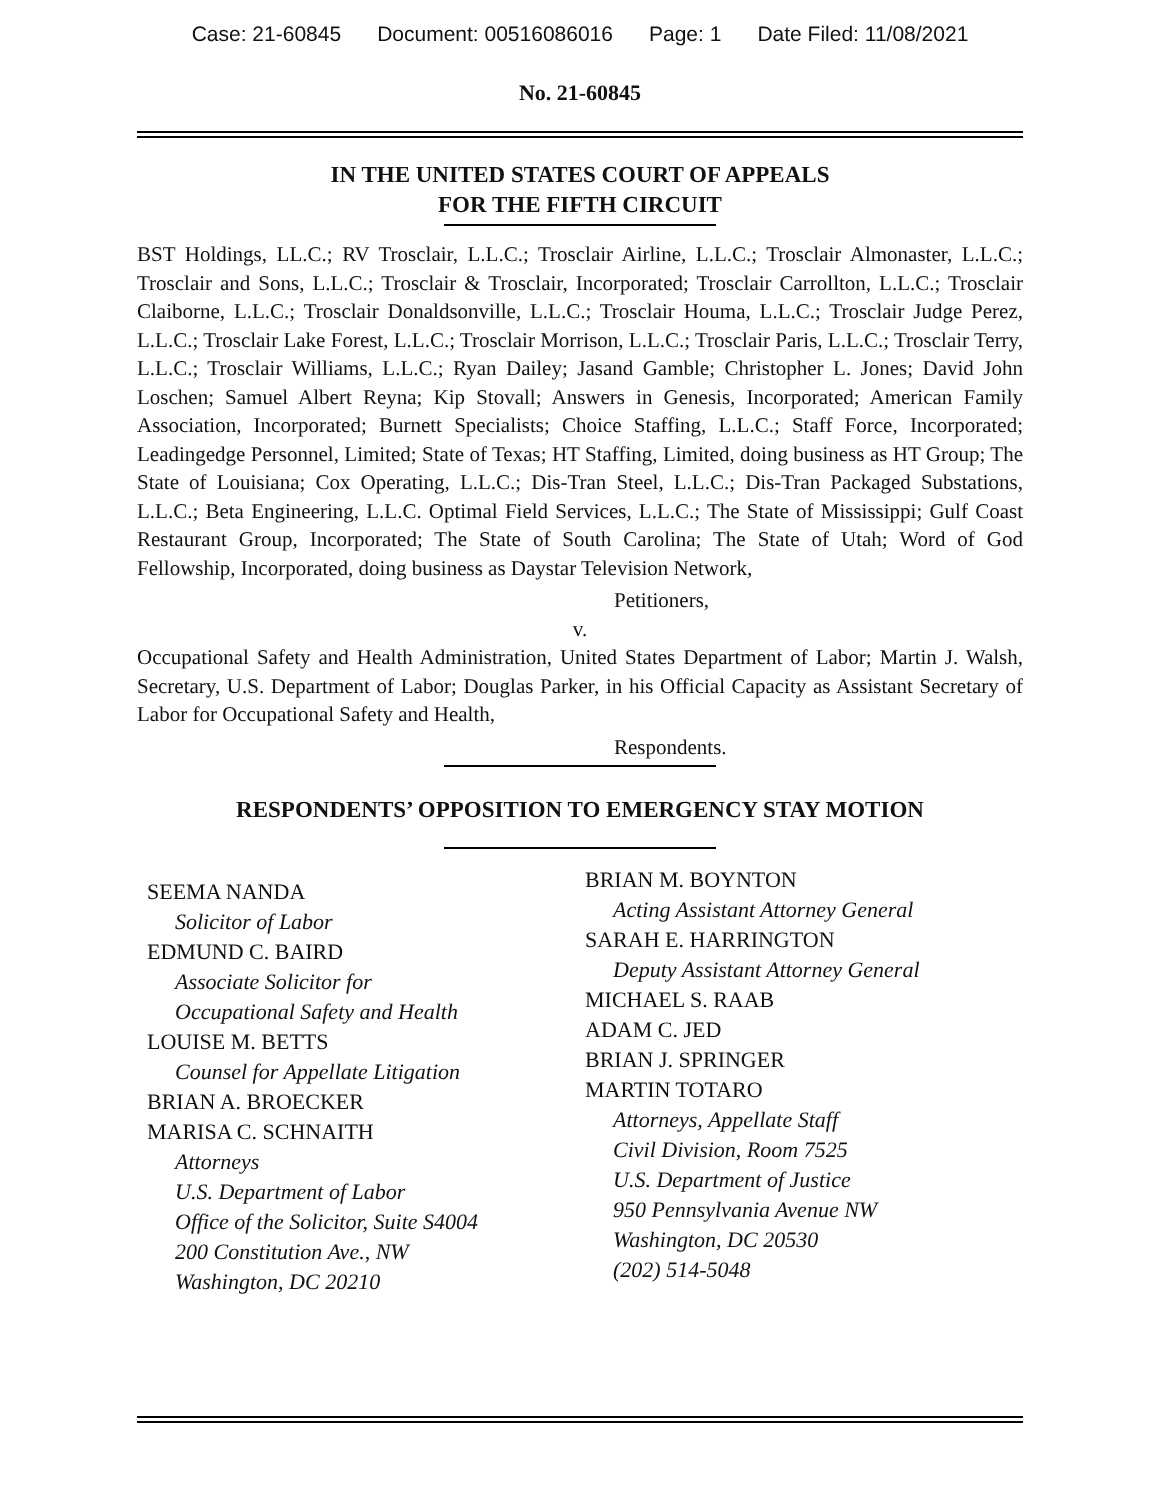Case: 21-60845 Document: 00516086016 Page: 1 Date Filed: 11/08/2021
No. 21-60845
IN THE UNITED STATES COURT OF APPEALS
FOR THE FIFTH CIRCUIT
BST Holdings, LL.C.; RV Trosclair, L.L.C.; Trosclair Airline, L.L.C.; Trosclair Almonaster, L.L.C.; Trosclair and Sons, L.L.C.; Trosclair & Trosclair, Incorporated; Trosclair Carrollton, L.L.C.; Trosclair Claiborne, L.L.C.; Trosclair Donaldsonville, L.L.C.; Trosclair Houma, L.L.C.; Trosclair Judge Perez, L.L.C.; Trosclair Lake Forest, L.L.C.; Trosclair Morrison, L.L.C.; Trosclair Paris, L.L.C.; Trosclair Terry, L.L.C.; Trosclair Williams, L.L.C.; Ryan Dailey; Jasand Gamble; Christopher L. Jones; David John Loschen; Samuel Albert Reyna; Kip Stovall; Answers in Genesis, Incorporated; American Family Association, Incorporated; Burnett Specialists; Choice Staffing, L.L.C.; Staff Force, Incorporated; Leadingedge Personnel, Limited; State of Texas; HT Staffing, Limited, doing business as HT Group; The State of Louisiana; Cox Operating, L.L.C.; Dis-Tran Steel, L.L.C.; Dis-Tran Packaged Substations, L.L.C.; Beta Engineering, L.L.C. Optimal Field Services, L.L.C.; The State of Mississippi; Gulf Coast Restaurant Group, Incorporated; The State of South Carolina; The State of Utah; Word of God Fellowship, Incorporated, doing business as Daystar Television Network,
Petitioners,
v.
Occupational Safety and Health Administration, United States Department of Labor; Martin J. Walsh, Secretary, U.S. Department of Labor; Douglas Parker, in his Official Capacity as Assistant Secretary of Labor for Occupational Safety and Health,
Respondents.
RESPONDENTS’ OPPOSITION TO EMERGENCY STAY MOTION
SEEMA NANDA
Solicitor of Labor
EDMUND C. BAIRD
Associate Solicitor for
Occupational Safety and Health
LOUISE M. BETTS
Counsel for Appellate Litigation
BRIAN A. BROECKER
MARISA C. SCHNAITH
Attorneys
U.S. Department of Labor
Office of the Solicitor, Suite S4004
200 Constitution Ave., NW
Washington, DC 20210
BRIAN M. BOYNTON
Acting Assistant Attorney General
SARAH E. HARRINGTON
Deputy Assistant Attorney General
MICHAEL S. RAAB
ADAM C. JED
BRIAN J. SPRINGER
MARTIN TOTARO
Attorneys, Appellate Staff
Civil Division, Room 7525
U.S. Department of Justice
950 Pennsylvania Avenue NW
Washington, DC 20530
(202) 514-5048